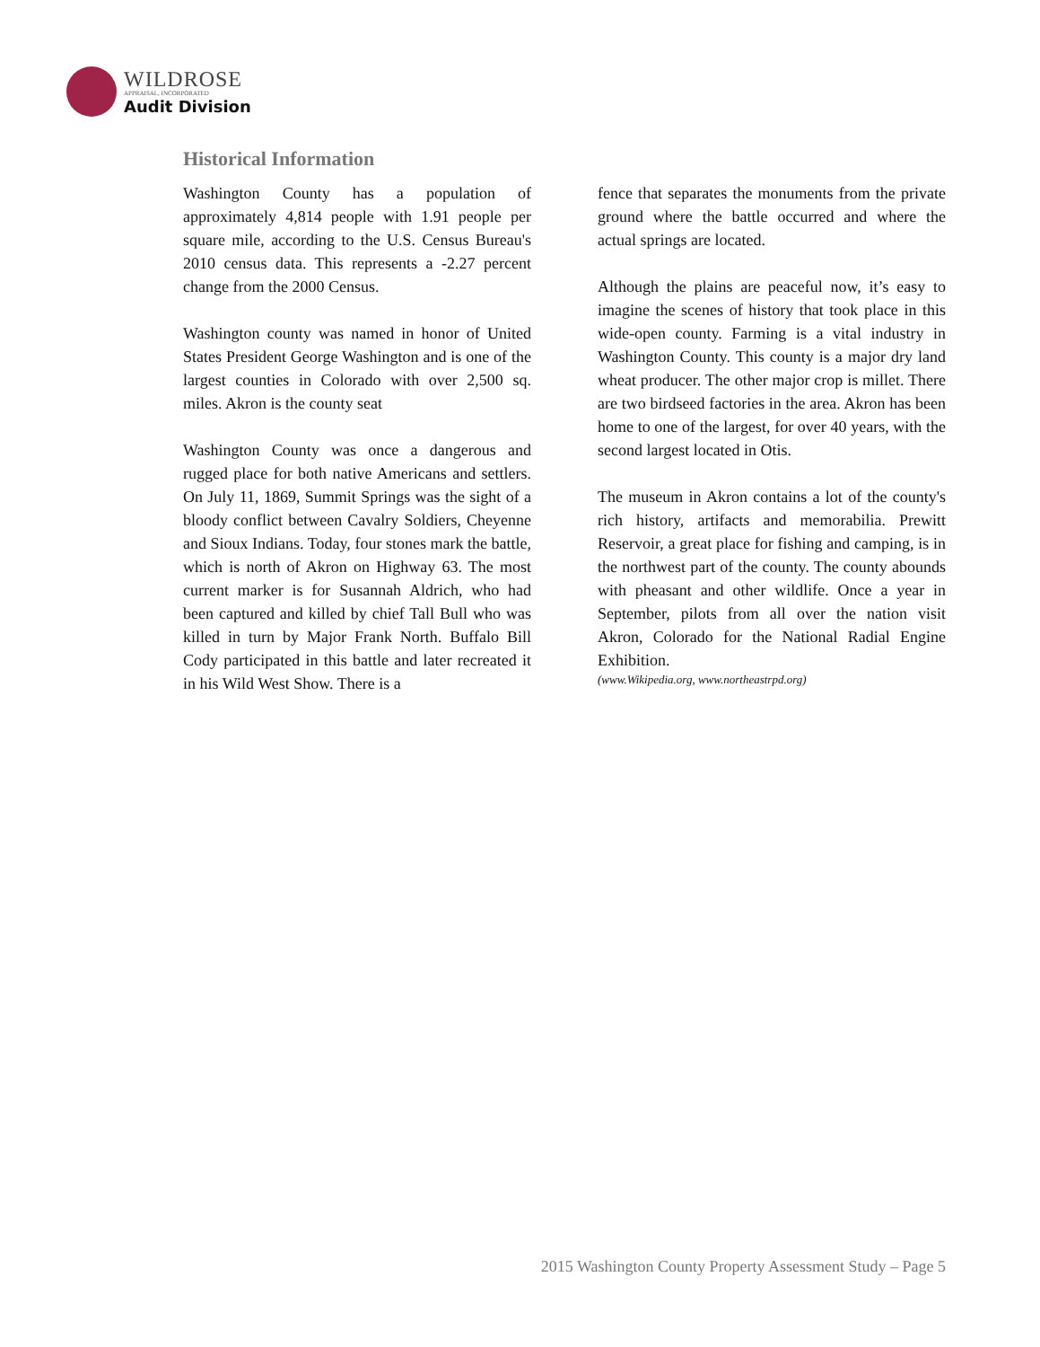WILDROSE
APPRAISAL, INCORPORATED
Audit Division
Historical Information
Washington County has a population of approximately 4,814 people with 1.91 people per square mile, according to the U.S. Census Bureau's 2010 census data. This represents a -2.27 percent change from the 2000 Census.
Washington county was named in honor of United States President George Washington and is one of the largest counties in Colorado with over 2,500 sq. miles. Akron is the county seat
Washington County was once a dangerous and rugged place for both native Americans and settlers. On July 11, 1869, Summit Springs was the sight of a bloody conflict between Cavalry Soldiers, Cheyenne and Sioux Indians. Today, four stones mark the battle, which is north of Akron on Highway 63. The most current marker is for Susannah Aldrich, who had been captured and killed by chief Tall Bull who was killed in turn by Major Frank North. Buffalo Bill Cody participated in this battle and later recreated it in his Wild West Show. There is a
fence that separates the monuments from the private ground where the battle occurred and where the actual springs are located.
Although the plains are peaceful now, it’s easy to imagine the scenes of history that took place in this wide-open county. Farming is a vital industry in Washington County. This county is a major dry land wheat producer. The other major crop is millet. There are two birdseed factories in the area. Akron has been home to one of the largest, for over 40 years, with the second largest located in Otis.
The museum in Akron contains a lot of the county's rich history, artifacts and memorabilia. Prewitt Reservoir, a great place for fishing and camping, is in the northwest part of the county. The county abounds with pheasant and other wildlife. Once a year in September, pilots from all over the nation visit Akron, Colorado for the National Radial Engine Exhibition.
(www.Wikipedia.org, www.northeastrpd.org)
2015 Washington County Property Assessment Study – Page 5